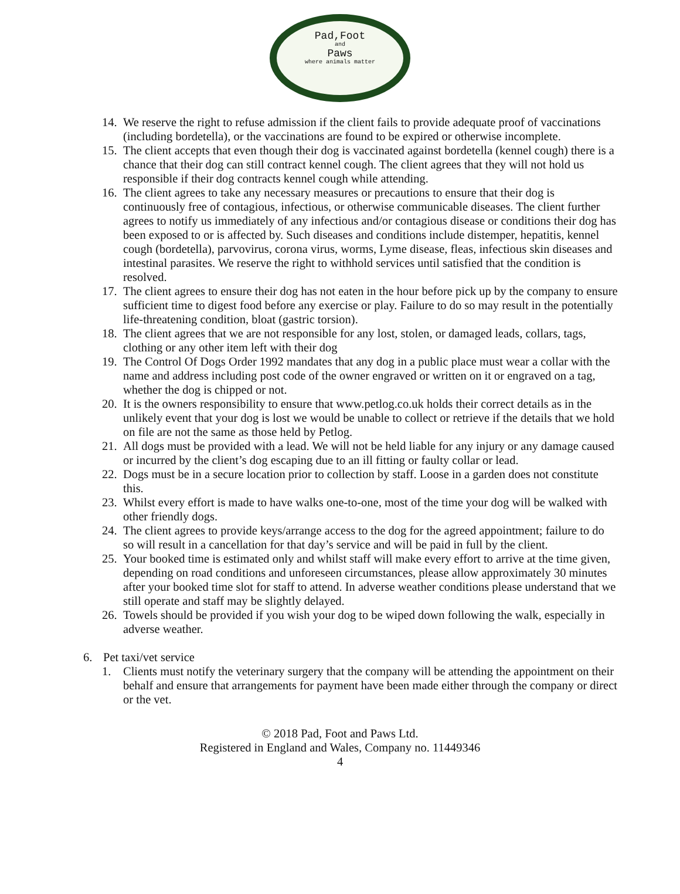Pad,Foot
and
Paws
where animals matter
14. We reserve the right to refuse admission if the client fails to provide adequate proof of vaccinations (including bordetella), or the vaccinations are found to be expired or otherwise incomplete.
15. The client accepts that even though their dog is vaccinated against bordetella (kennel cough) there is a chance that their dog can still contract kennel cough. The client agrees that they will not hold us responsible if their dog contracts kennel cough while attending.
16. The client agrees to take any necessary measures or precautions to ensure that their dog is continuously free of contagious, infectious, or otherwise communicable diseases. The client further agrees to notify us immediately of any infectious and/or contagious disease or conditions their dog has been exposed to or is affected by. Such diseases and conditions include distemper, hepatitis, kennel cough (bordetella), parvovirus, corona virus, worms, Lyme disease, fleas, infectious skin diseases and intestinal parasites. We reserve the right to withhold services until satisfied that the condition is resolved.
17. The client agrees to ensure their dog has not eaten in the hour before pick up by the company to ensure sufficient time to digest food before any exercise or play. Failure to do so may result in the potentially life-threatening condition, bloat (gastric torsion).
18. The client agrees that we are not responsible for any lost, stolen, or damaged leads, collars, tags, clothing or any other item left with their dog
19. The Control Of Dogs Order 1992 mandates that any dog in a public place must wear a collar with the name and address including post code of the owner engraved or written on it or engraved on a tag, whether the dog is chipped or not.
20. It is the owners responsibility to ensure that www.petlog.co.uk holds their correct details as in the unlikely event that your dog is lost we would be unable to collect or retrieve if the details that we hold on file are not the same as those held by Petlog.
21. All dogs must be provided with a lead. We will not be held liable for any injury or any damage caused or incurred by the client’s dog escaping due to an ill fitting or faulty collar or lead.
22. Dogs must be in a secure location prior to collection by staff. Loose in a garden does not constitute this.
23. Whilst every effort is made to have walks one-to-one, most of the time your dog will be walked with other friendly dogs.
24. The client agrees to provide keys/arrange access to the dog for the agreed appointment; failure to do so will result in a cancellation for that day’s service and will be paid in full by the client.
25. Your booked time is estimated only and whilst staff will make every effort to arrive at the time given, depending on road conditions and unforeseen circumstances, please allow approximately 30 minutes after your booked time slot for staff to attend. In adverse weather conditions please understand that we still operate and staff may be slightly delayed.
26. Towels should be provided if you wish your dog to be wiped down following the walk, especially in adverse weather.
6. Pet taxi/vet service
1. Clients must notify the veterinary surgery that the company will be attending the appointment on their behalf and ensure that arrangements for payment have been made either through the company or direct or the vet.
© 2018 Pad, Foot and Paws Ltd.
Registered in England and Wales, Company no. 11449346
4